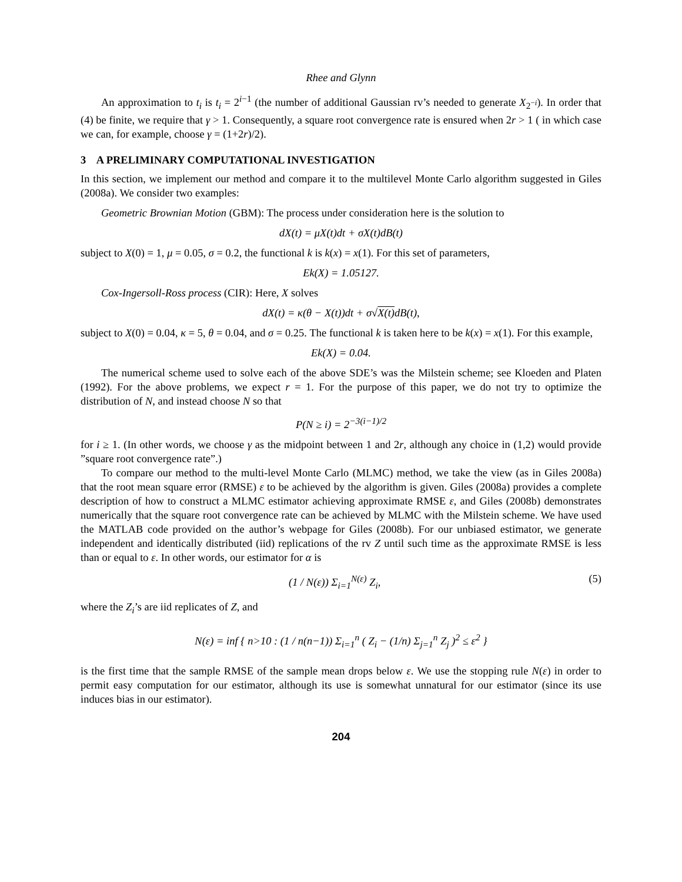Rhee and Glynn
An approximation to t<sub>i</sub> is t<sub>i</sub> = 2<sup>i−1</sup> (the number of additional Gaussian rv’s needed to generate X<sub>2<sup>−i</sup></sub>). In order that (4) be finite, we require that γ > 1. Consequently, a square root convergence rate is ensured when 2r > 1 ( in which case we can, for example, choose γ = (1+2r)/2).
3 A PRELIMINARY COMPUTATIONAL INVESTIGATION
In this section, we implement our method and compare it to the multilevel Monte Carlo algorithm suggested in Giles (2008a). We consider two examples:
Geometric Brownian Motion (GBM): The process under consideration here is the solution to
dX(t) = μX(t)dt + σX(t)dB(t)
subject to X(0) = 1, μ = 0.05, σ = 0.2, the functional k is k(x) = x(1). For this set of parameters,
Ek(X) = 1.05127.
Cox-Ingersoll-Ross process (CIR): Here, X solves
dX(t) = κ(θ − X(t))dt + σ√X(t) dB(t),
subject to X(0) = 0.04, κ = 5, θ = 0.04, and σ = 0.25. The functional k is taken here to be k(x) = x(1). For this example,
Ek(X) = 0.04.
The numerical scheme used to solve each of the above SDE’s was the Milstein scheme; see Kloeden and Platen (1992). For the above problems, we expect r = 1. For the purpose of this paper, we do not try to optimize the distribution of N, and instead choose N so that
P(N ≥ i) = 2<sup>−3(i−1)/2</sup>
for i ≥ 1. (In other words, we choose γ as the midpoint between 1 and 2r, although any choice in (1,2) would provide ”square root convergence rate”.)
To compare our method to the multi-level Monte Carlo (MLMC) method, we take the view (as in Giles 2008a) that the root mean square error (RMSE) ε to be achieved by the algorithm is given. Giles (2008a) provides a complete description of how to construct a MLMC estimator achieving approximate RMSE ε, and Giles (2008b) demonstrates numerically that the square root convergence rate can be achieved by MLMC with the Milstein scheme. We have used the MATLAB code provided on the author’s webpage for Giles (2008b). For our unbiased estimator, we generate independent and identically distributed (iid) replications of the rv Z until such time as the approximate RMSE is less than or equal to ε. In other words, our estimator for α is
(1 / N(ε)) Σ<sub>i=1</sub><sup>N(ε)</sup> Z<sub>i</sub>, (5)
where the Z<sub>i</sub>’s are iid replicates of Z, and
N(ε) = inf { n>10 : (1 / n(n−1)) Σ<sub>i=1</sub><sup>n</sup> ( Z<sub>i</sub> − (1/n) Σ<sub>j=1</sub><sup>n</sup> Z<sub>j</sub> )<sup>2</sup> ≤ ε<sup>2</sup> }
is the first time that the sample RMSE of the sample mean drops below ε. We use the stopping rule N(ε) in order to permit easy computation for our estimator, although its use is somewhat unnatural for our estimator (since its use induces bias in our estimator).
204